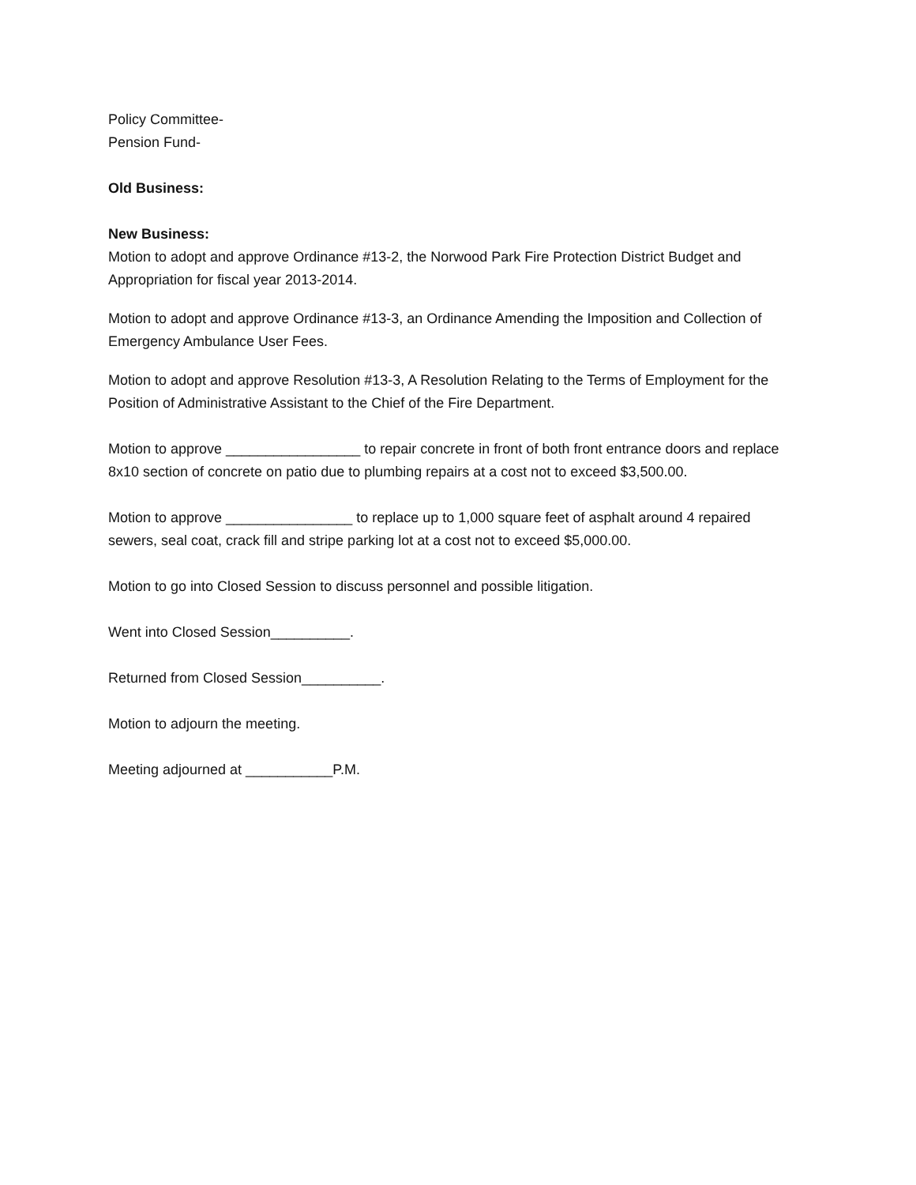Policy Committee-
Pension Fund-
Old Business:
New Business:
Motion to adopt and approve Ordinance #13-2, the Norwood Park Fire Protection District Budget and Appropriation for fiscal year 2013-2014.
Motion to adopt and approve Ordinance #13-3, an Ordinance Amending the Imposition and Collection of Emergency Ambulance User Fees.
Motion to adopt and approve Resolution #13-3, A Resolution Relating to the Terms of Employment for the Position of Administrative Assistant to the Chief of the Fire Department.
Motion to approve _________________ to repair concrete in front of both front entrance doors and replace 8x10 section of concrete on patio due to plumbing repairs at a cost not to exceed $3,500.00.
Motion to approve ________________ to replace up to 1,000 square feet of asphalt around 4 repaired sewers, seal coat, crack fill and stripe parking lot at a cost not to exceed $5,000.00.
Motion to go into Closed Session to discuss personnel and possible litigation.
Went into Closed Session__________.
Returned from Closed Session__________.
Motion to adjourn the meeting.
Meeting adjourned at ___________P.M.